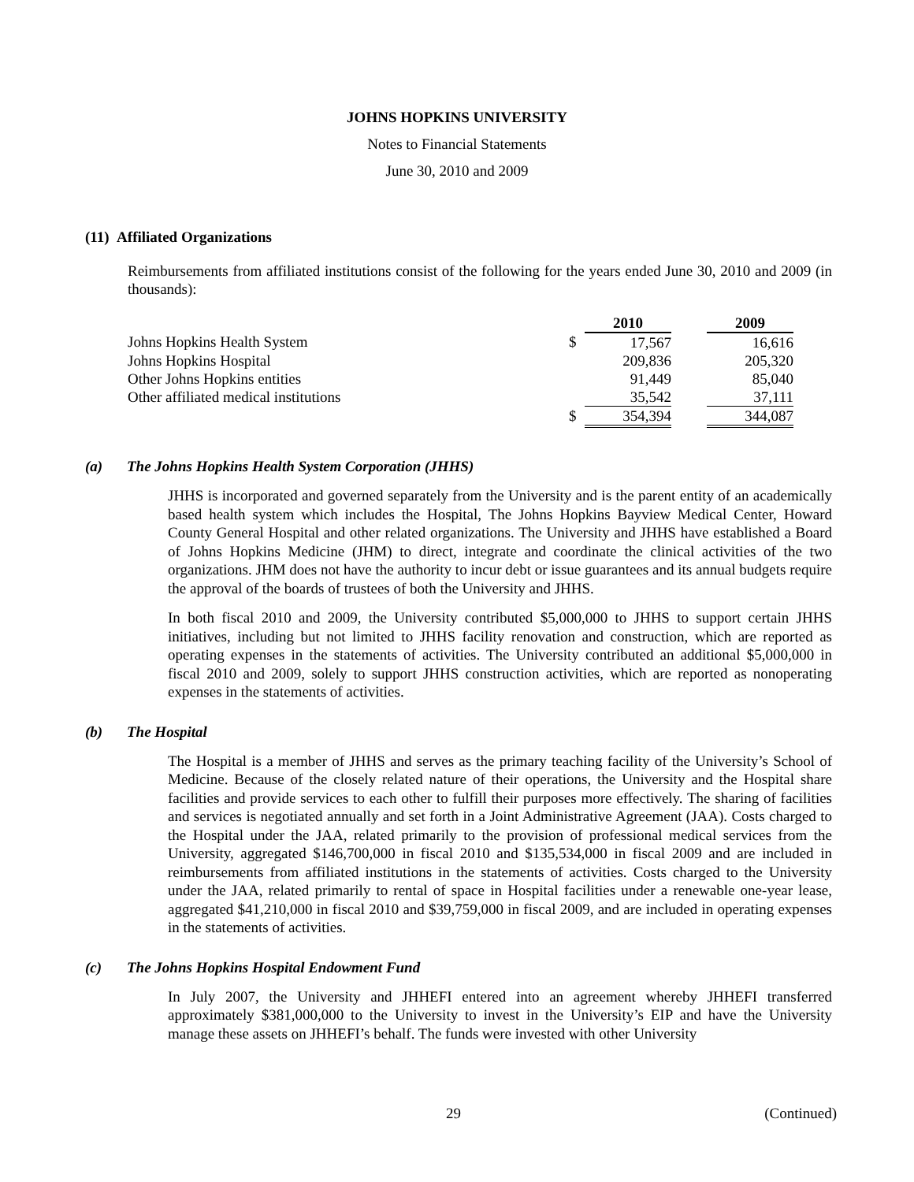JOHNS HOPKINS UNIVERSITY
Notes to Financial Statements
June 30, 2010 and 2009
(11) Affiliated Organizations
Reimbursements from affiliated institutions consist of the following for the years ended June 30, 2010 and 2009 (in thousands):
| | | 2010 | | 2009 |
| --- | --- | --- | --- | --- |
| Johns Hopkins Health System | $ | 17,567 | | 16,616 |
| Johns Hopkins Hospital | | 209,836 | | 205,320 |
| Other Johns Hopkins entities | | 91,449 | | 85,040 |
| Other affiliated medical institutions | | 35,542 | | 37,111 |
| | $ | 354,394 | | 344,087 |
(a) The Johns Hopkins Health System Corporation (JHHS)
JHHS is incorporated and governed separately from the University and is the parent entity of an academically based health system which includes the Hospital, The Johns Hopkins Bayview Medical Center, Howard County General Hospital and other related organizations. The University and JHHS have established a Board of Johns Hopkins Medicine (JHM) to direct, integrate and coordinate the clinical activities of the two organizations. JHM does not have the authority to incur debt or issue guarantees and its annual budgets require the approval of the boards of trustees of both the University and JHHS.
In both fiscal 2010 and 2009, the University contributed $5,000,000 to JHHS to support certain JHHS initiatives, including but not limited to JHHS facility renovation and construction, which are reported as operating expenses in the statements of activities. The University contributed an additional $5,000,000 in fiscal 2010 and 2009, solely to support JHHS construction activities, which are reported as nonoperating expenses in the statements of activities.
(b) The Hospital
The Hospital is a member of JHHS and serves as the primary teaching facility of the University’s School of Medicine. Because of the closely related nature of their operations, the University and the Hospital share facilities and provide services to each other to fulfill their purposes more effectively. The sharing of facilities and services is negotiated annually and set forth in a Joint Administrative Agreement (JAA). Costs charged to the Hospital under the JAA, related primarily to the provision of professional medical services from the University, aggregated $146,700,000 in fiscal 2010 and $135,534,000 in fiscal 2009 and are included in reimbursements from affiliated institutions in the statements of activities. Costs charged to the University under the JAA, related primarily to rental of space in Hospital facilities under a renewable one-year lease, aggregated $41,210,000 in fiscal 2010 and $39,759,000 in fiscal 2009, and are included in operating expenses in the statements of activities.
(c) The Johns Hopkins Hospital Endowment Fund
In July 2007, the University and JHHEFI entered into an agreement whereby JHHEFI transferred approximately $381,000,000 to the University to invest in the University’s EIP and have the University manage these assets on JHHEFI’s behalf. The funds were invested with other University
29 (Continued)